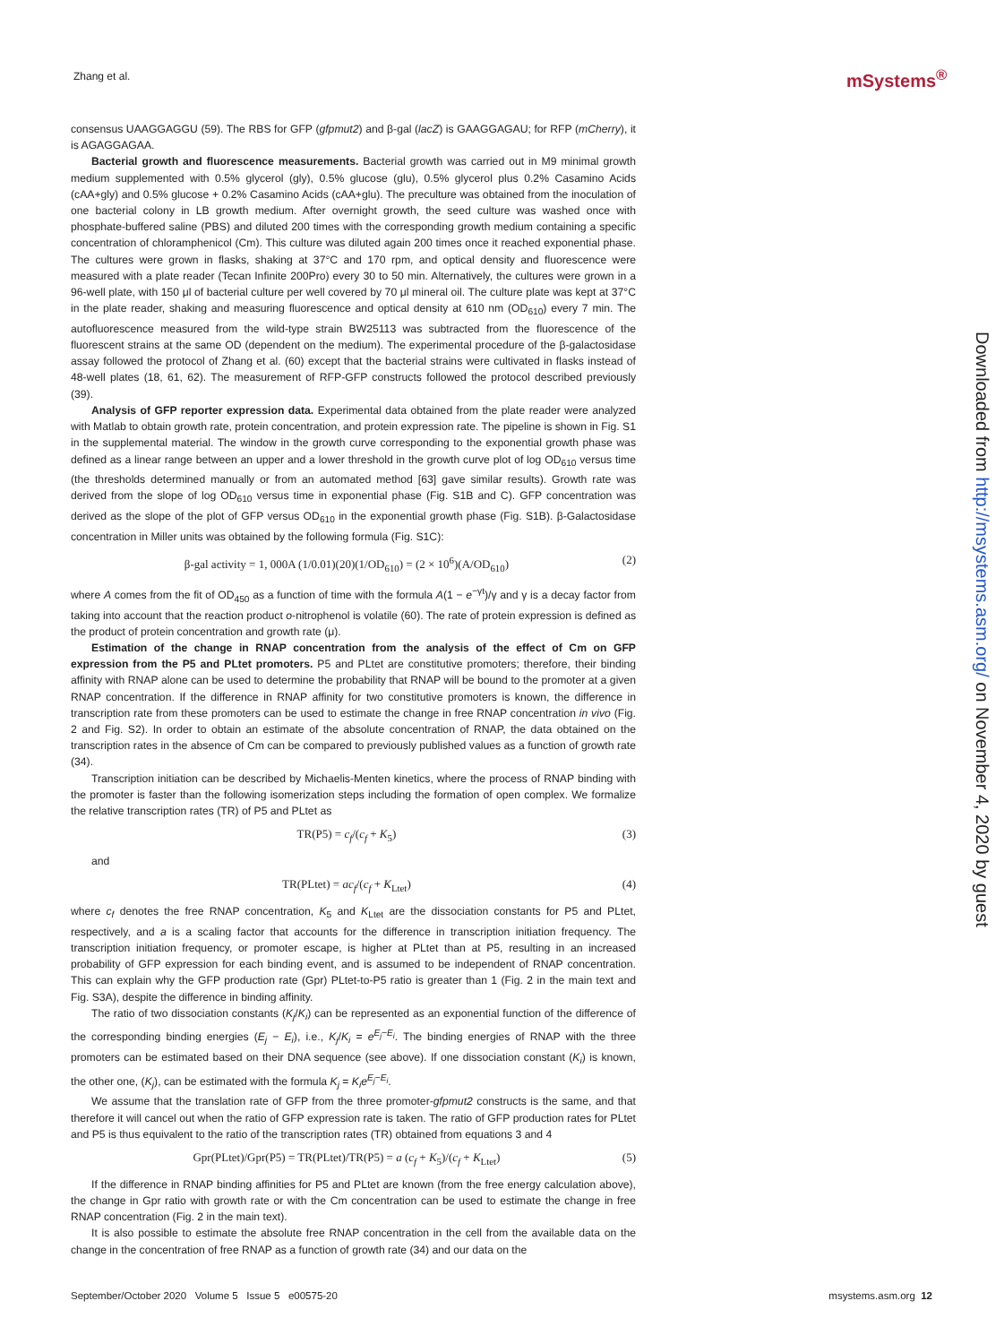Zhang et al. mSystems<sup>®</sup>
consensus UAAGGAGGU (59). The RBS for GFP (gfpmut2) and β-gal (lacZ) is GAAGGAGAU; for RFP (mCherry), it is AGAGGAGAA.
Bacterial growth and fluorescence measurements. Bacterial growth was carried out in M9 minimal growth medium supplemented with 0.5% glycerol (gly), 0.5% glucose (glu), 0.5% glycerol plus 0.2% Casamino Acids (cAA+gly) and 0.5% glucose + 0.2% Casamino Acids (cAA+glu). The preculture was obtained from the inoculation of one bacterial colony in LB growth medium. After overnight growth, the seed culture was washed once with phosphate-buffered saline (PBS) and diluted 200 times with the corresponding growth medium containing a specific concentration of chloramphenicol (Cm). This culture was diluted again 200 times once it reached exponential phase. The cultures were grown in flasks, shaking at 37°C and 170 rpm, and optical density and fluorescence were measured with a plate reader (Tecan Infinite 200Pro) every 30 to 50 min. Alternatively, the cultures were grown in a 96-well plate, with 150 μl of bacterial culture per well covered by 70 μl mineral oil. The culture plate was kept at 37°C in the plate reader, shaking and measuring fluorescence and optical density at 610 nm (OD<sub>610</sub>) every 7 min. The autofluorescence measured from the wild-type strain BW25113 was subtracted from the fluorescence of the fluorescent strains at the same OD (dependent on the medium). The experimental procedure of the β-galactosidase assay followed the protocol of Zhang et al. (60) except that the bacterial strains were cultivated in flasks instead of 48-well plates (18, 61, 62). The measurement of RFP-GFP constructs followed the protocol described previously (39).
Analysis of GFP reporter expression data. Experimental data obtained from the plate reader were analyzed with Matlab to obtain growth rate, protein concentration, and protein expression rate. The pipeline is shown in Fig. S1 in the supplemental material. The window in the growth curve corresponding to the exponential growth phase was defined as a linear range between an upper and a lower threshold in the growth curve plot of log OD<sub>610</sub> versus time (the thresholds determined manually or from an automated method [63] gave similar results). Growth rate was derived from the slope of log OD<sub>610</sub> versus time in exponential phase (Fig. S1B and C). GFP concentration was derived as the slope of the plot of GFP versus OD<sub>610</sub> in the exponential growth phase (Fig. S1B). β-Galactosidase concentration in Miller units was obtained by the following formula (Fig. S1C):
β-gal activity = 1, 000A (1/0.01)(20)(1/OD<sub>610</sub>) = (2 × 10<sup>6</sup>)(A/OD<sub>610</sub>) (2)
where A comes from the fit of OD<sub>450</sub> as a function of time with the formula A(1 − e<sup>−γt</sup>)/γ and γ is a decay factor from taking into account that the reaction product o-nitrophenol is volatile (60). The rate of protein expression is defined as the product of protein concentration and growth rate (μ).
Estimation of the change in RNAP concentration from the analysis of the effect of Cm on GFP expression from the P5 and PLtet promoters. P5 and PLtet are constitutive promoters; therefore, their binding affinity with RNAP alone can be used to determine the probability that RNAP will be bound to the promoter at a given RNAP concentration. If the difference in RNAP affinity for two constitutive promoters is known, the difference in transcription rate from these promoters can be used to estimate the change in free RNAP concentration in vivo (Fig. 2 and Fig. S2). In order to obtain an estimate of the absolute concentration of RNAP, the data obtained on the transcription rates in the absence of Cm can be compared to previously published values as a function of growth rate (34).
Transcription initiation can be described by Michaelis-Menten kinetics, where the process of RNAP binding with the promoter is faster than the following isomerization steps including the formation of open complex. We formalize the relative transcription rates (TR) of P5 and PLtet as
TR(P5) = c<sub>f</sub>/(c<sub>f</sub> + K<sub>5</sub>) (3)
and
TR(PLtet) = ac<sub>f</sub>/(c<sub>f</sub> + K<sub>Ltet</sub>) (4)
where c<sub>f</sub> denotes the free RNAP concentration, K<sub>5</sub> and K<sub>Ltet</sub> are the dissociation constants for P5 and PLtet, respectively, and a is a scaling factor that accounts for the difference in transcription initiation frequency. The transcription initiation frequency, or promoter escape, is higher at PLtet than at P5, resulting in an increased probability of GFP expression for each binding event, and is assumed to be independent of RNAP concentration. This can explain why the GFP production rate (Gpr) PLtet-to-P5 ratio is greater than 1 (Fig. 2 in the main text and Fig. S3A), despite the difference in binding affinity.
The ratio of two dissociation constants (K<sub>j</sub>/K<sub>i</sub>) can be represented as an exponential function of the difference of the corresponding binding energies (E<sub>j</sub> − E<sub>i</sub>), i.e., K<sub>j</sub>/K<sub>i</sub> = e<sup>E<sub>j</sub>−E<sub>i</sub></sup>. The binding energies of RNAP with the three promoters can be estimated based on their DNA sequence (see above). If one dissociation constant (K<sub>i</sub>) is known, the other one, (K<sub>j</sub>), can be estimated with the formula K<sub>j</sub> = K<sub>i</sub>e<sup>E<sub>j</sub>−E<sub>i</sub></sup>.
We assume that the translation rate of GFP from the three promoter-gfpmut2 constructs is the same, and that therefore it will cancel out when the ratio of GFP expression rate is taken. The ratio of GFP production rates for PLtet and P5 is thus equivalent to the ratio of the transcription rates (TR) obtained from equations 3 and 4
Gpr(PLtet)/Gpr(P5) = TR(PLtet)/TR(P5) = a (c<sub>f</sub> + K<sub>5</sub>)/(c<sub>f</sub> + K<sub>Ltet</sub>) (5)
If the difference in RNAP binding affinities for P5 and PLtet are known (from the free energy calculation above), the change in Gpr ratio with growth rate or with the Cm concentration can be used to estimate the change in free RNAP concentration (Fig. 2 in the main text).
It is also possible to estimate the absolute free RNAP concentration in the cell from the available data on the change in the concentration of free RNAP as a function of growth rate (34) and our data on the
Downloaded from http://msystems.asm.org/ on November 4, 2020 by guest
September/October 2020 Volume 5 Issue 5 e00575-20 msystems.asm.org 12